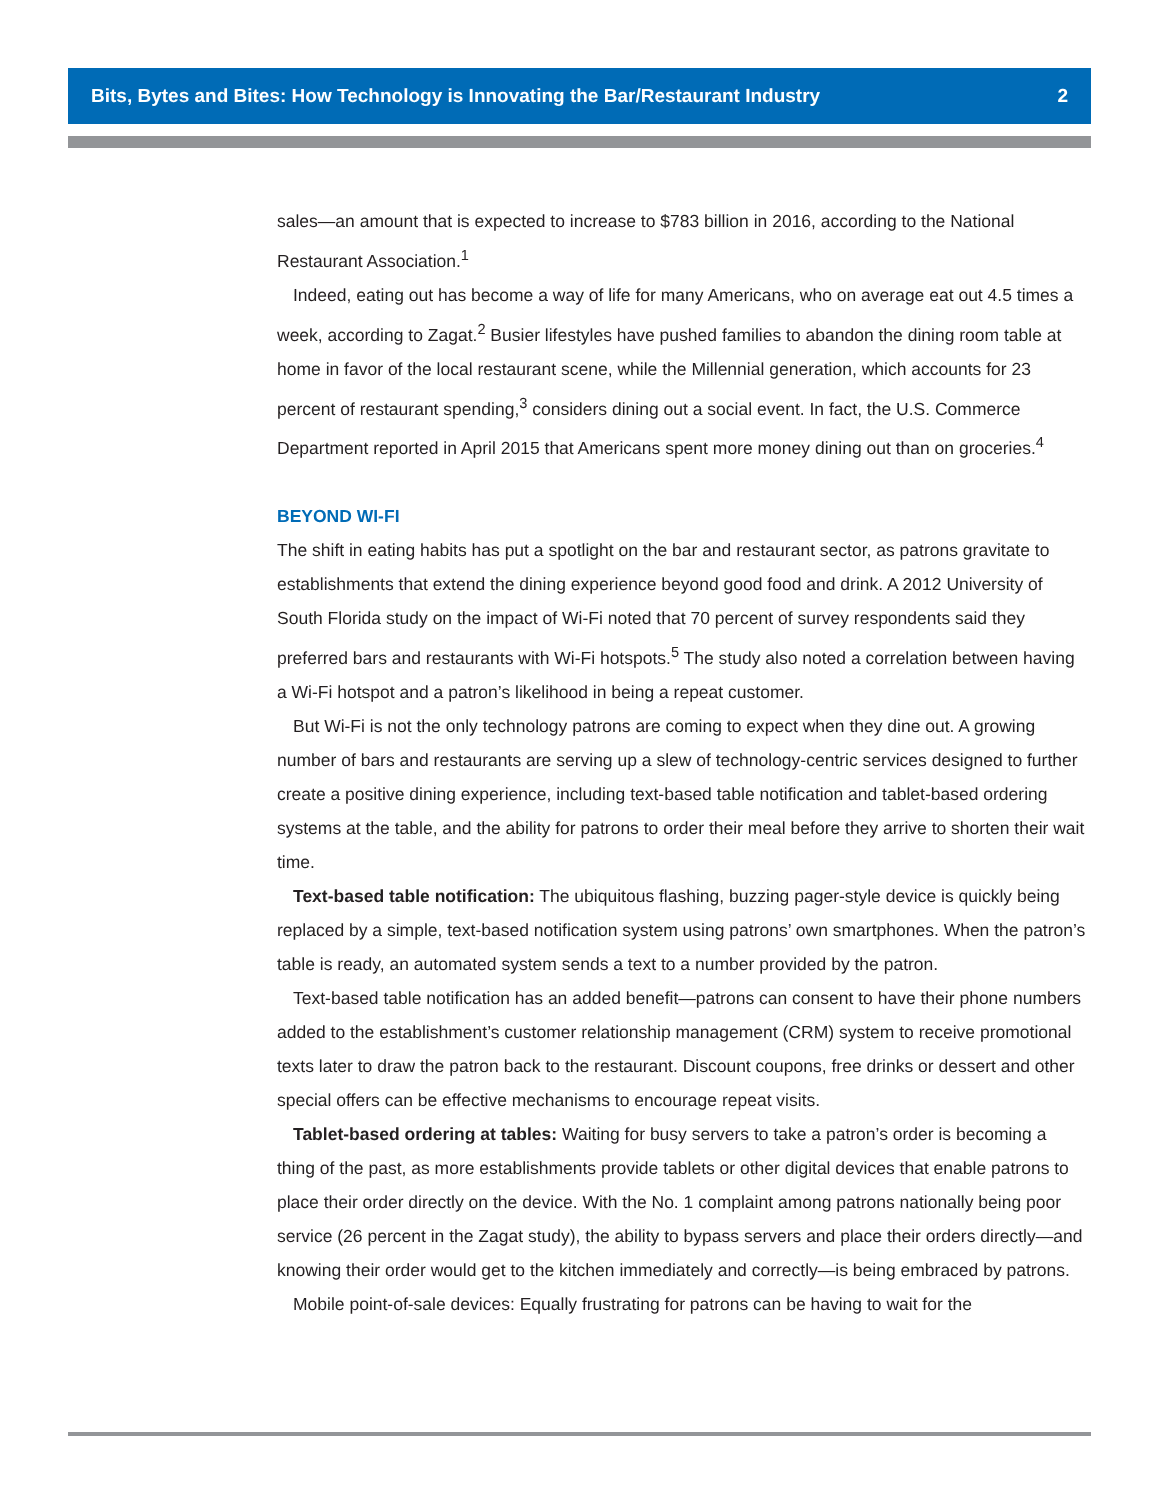Bits, Bytes and Bites: How Technology is Innovating the Bar/Restaurant Industry 2
sales—an amount that is expected to increase to $783 billion in 2016, according to the National Restaurant Association.<sup>1</sup>
Indeed, eating out has become a way of life for many Americans, who on average eat out 4.5 times a week, according to Zagat.<sup>2</sup> Busier lifestyles have pushed families to abandon the dining room table at home in favor of the local restaurant scene, while the Millennial generation, which accounts for 23 percent of restaurant spending,<sup>3</sup> considers dining out a social event. In fact, the U.S. Commerce Department reported in April 2015 that Americans spent more money dining out than on groceries.<sup>4</sup>
BEYOND WI-FI
The shift in eating habits has put a spotlight on the bar and restaurant sector, as patrons gravitate to establishments that extend the dining experience beyond good food and drink. A 2012 University of South Florida study on the impact of Wi-Fi noted that 70 percent of survey respondents said they preferred bars and restaurants with Wi-Fi hotspots.<sup>5</sup> The study also noted a correlation between having a Wi-Fi hotspot and a patron’s likelihood in being a repeat customer.
But Wi-Fi is not the only technology patrons are coming to expect when they dine out. A growing number of bars and restaurants are serving up a slew of technology-centric services designed to further create a positive dining experience, including text-based table notification and tablet-based ordering systems at the table, and the ability for patrons to order their meal before they arrive to shorten their wait time.
Text-based table notification: The ubiquitous flashing, buzzing pager-style device is quickly being replaced by a simple, text-based notification system using patrons’ own smartphones. When the patron’s table is ready, an automated system sends a text to a number provided by the patron.
Text-based table notification has an added benefit—patrons can consent to have their phone numbers added to the establishment’s customer relationship management (CRM) system to receive promotional texts later to draw the patron back to the restaurant. Discount coupons, free drinks or dessert and other special offers can be effective mechanisms to encourage repeat visits.
Tablet-based ordering at tables: Waiting for busy servers to take a patron’s order is becoming a thing of the past, as more establishments provide tablets or other digital devices that enable patrons to place their order directly on the device. With the No. 1 complaint among patrons nationally being poor service (26 percent in the Zagat study), the ability to bypass servers and place their orders directly—and knowing their order would get to the kitchen immediately and correctly—is being embraced by patrons.
Mobile point-of-sale devices: Equally frustrating for patrons can be having to wait for the